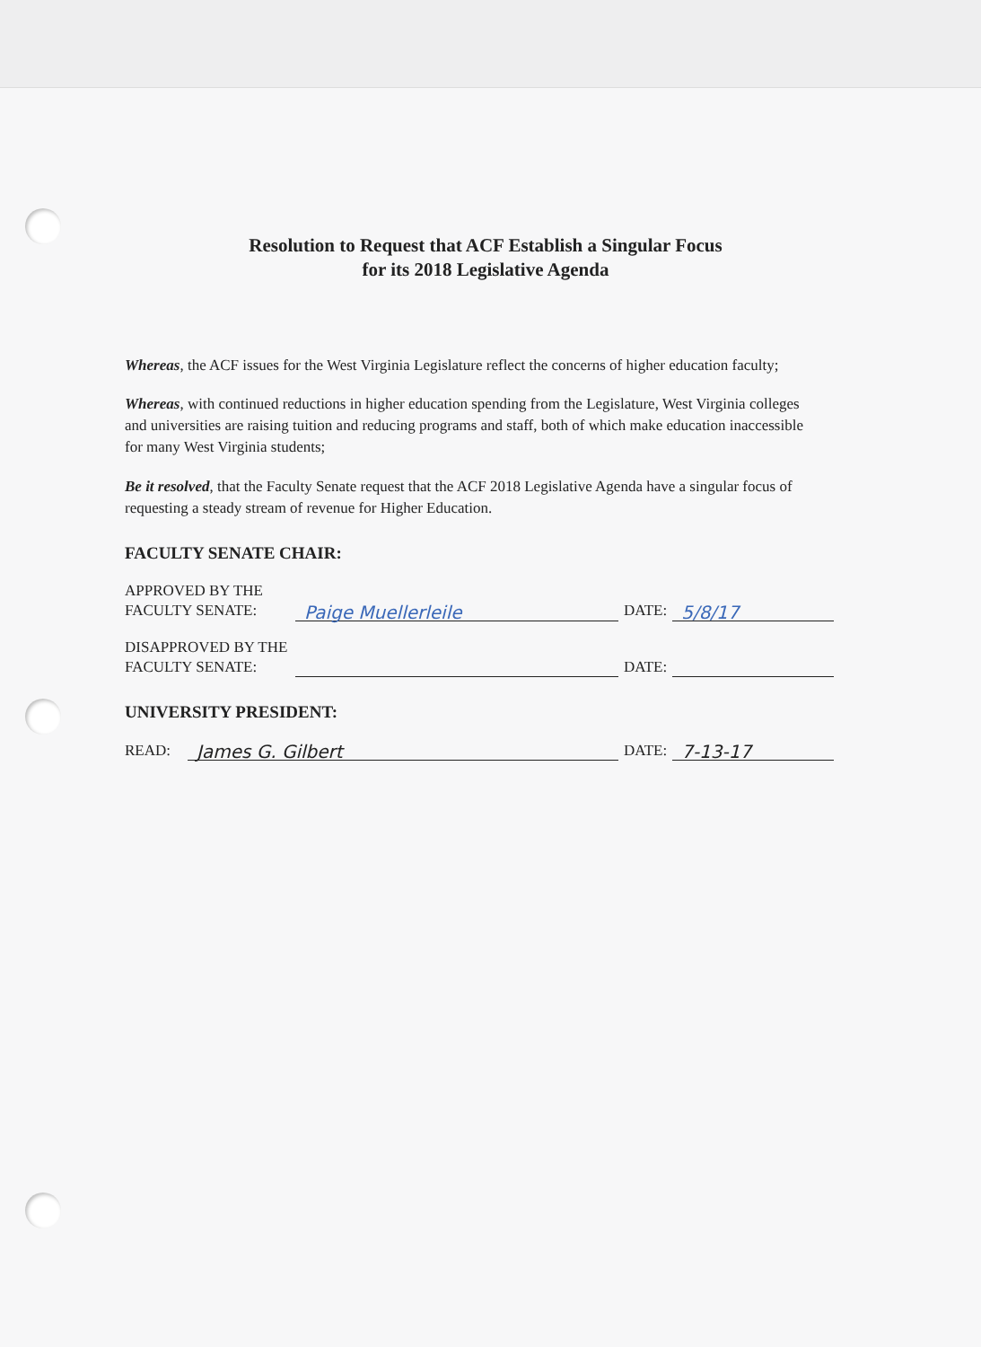Resolution to Request that ACF Establish a Singular Focus
for its 2018 Legislative Agenda
Whereas, the ACF issues for the West Virginia Legislature reflect the concerns of higher education faculty;
Whereas, with continued reductions in higher education spending from the Legislature, West Virginia colleges and universities are raising tuition and reducing programs and staff, both of which make education inaccessible for many West Virginia students;
Be it resolved, that the Faculty Senate request that the ACF 2018 Legislative Agenda have a singular focus of requesting a steady stream of revenue for Higher Education.
FACULTY SENATE CHAIR:
APPROVED BY THE
FACULTY SENATE:
Paige Muellerleile
DATE:
5/8/17
DISAPPROVED BY THE
FACULTY SENATE:
DATE:
UNIVERSITY PRESIDENT:
READ:
James G. Gilbert
DATE:
7-13-17